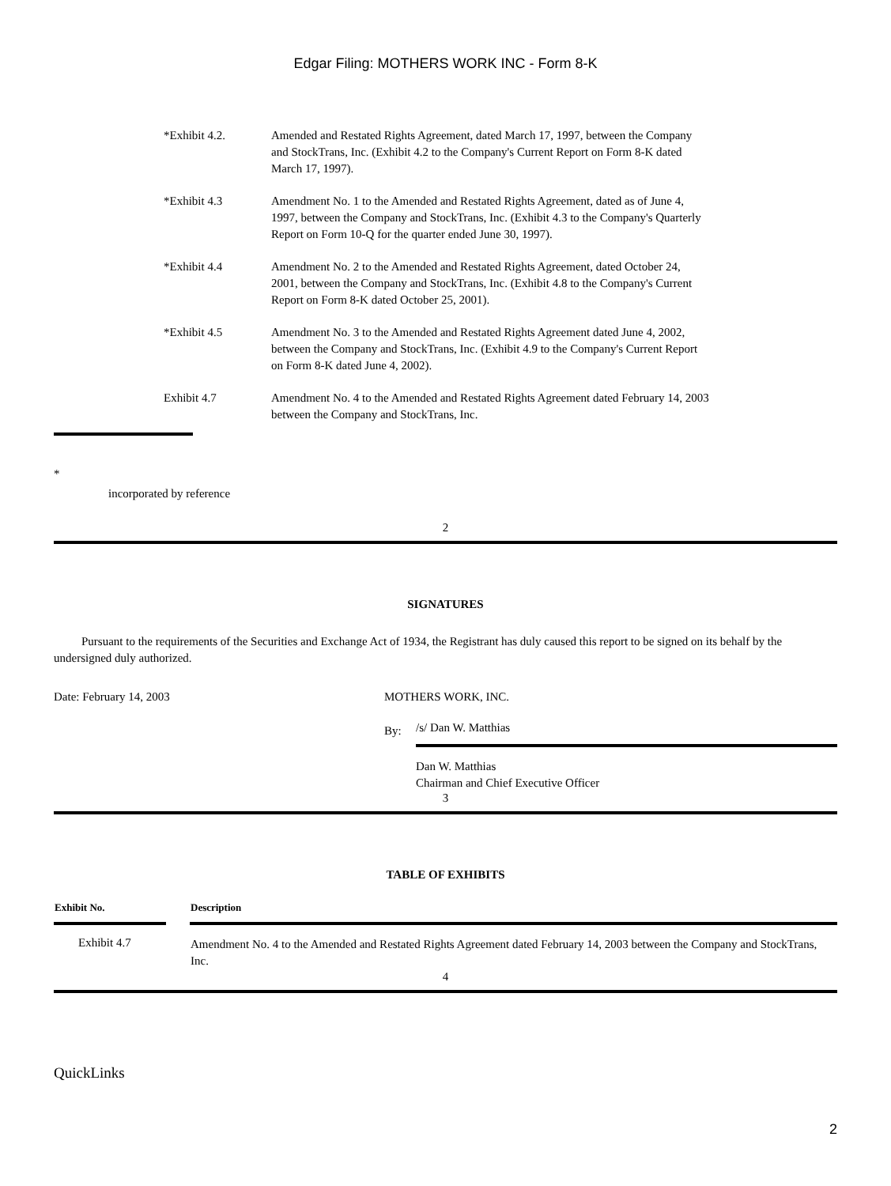Edgar Filing: MOTHERS WORK INC - Form 8-K
*Exhibit 4.2. Amended and Restated Rights Agreement, dated March 17, 1997, between the Company and StockTrans, Inc. (Exhibit 4.2 to the Company's Current Report on Form 8-K dated March 17, 1997).
*Exhibit 4.3 Amendment No. 1 to the Amended and Restated Rights Agreement, dated as of June 4, 1997, between the Company and StockTrans, Inc. (Exhibit 4.3 to the Company's Quarterly Report on Form 10-Q for the quarter ended June 30, 1997).
*Exhibit 4.4 Amendment No. 2 to the Amended and Restated Rights Agreement, dated October 24, 2001, between the Company and StockTrans, Inc. (Exhibit 4.8 to the Company's Current Report on Form 8-K dated October 25, 2001).
*Exhibit 4.5 Amendment No. 3 to the Amended and Restated Rights Agreement dated June 4, 2002, between the Company and StockTrans, Inc. (Exhibit 4.9 to the Company's Current Report on Form 8-K dated June 4, 2002).
Exhibit 4.7 Amendment No. 4 to the Amended and Restated Rights Agreement dated February 14, 2003 between the Company and StockTrans, Inc.
*
incorporated by reference
2
SIGNATURES
Pursuant to the requirements of the Securities and Exchange Act of 1934, the Registrant has duly caused this report to be signed on its behalf by the undersigned duly authorized.
Date: February 14, 2003 MOTHERS WORK, INC.
By:
/s/ Dan W. Matthias
Dan W. Matthias
Chairman and Chief Executive Officer
3
TABLE OF EXHIBITS
| Exhibit No. | | Description |
| --- | --- | --- |
| Exhibit 4.7 | | Amendment No. 4 to the Amended and Restated Rights Agreement dated February 14, 2003 between the Company and StockTrans, Inc. |
4
QuickLinks
2